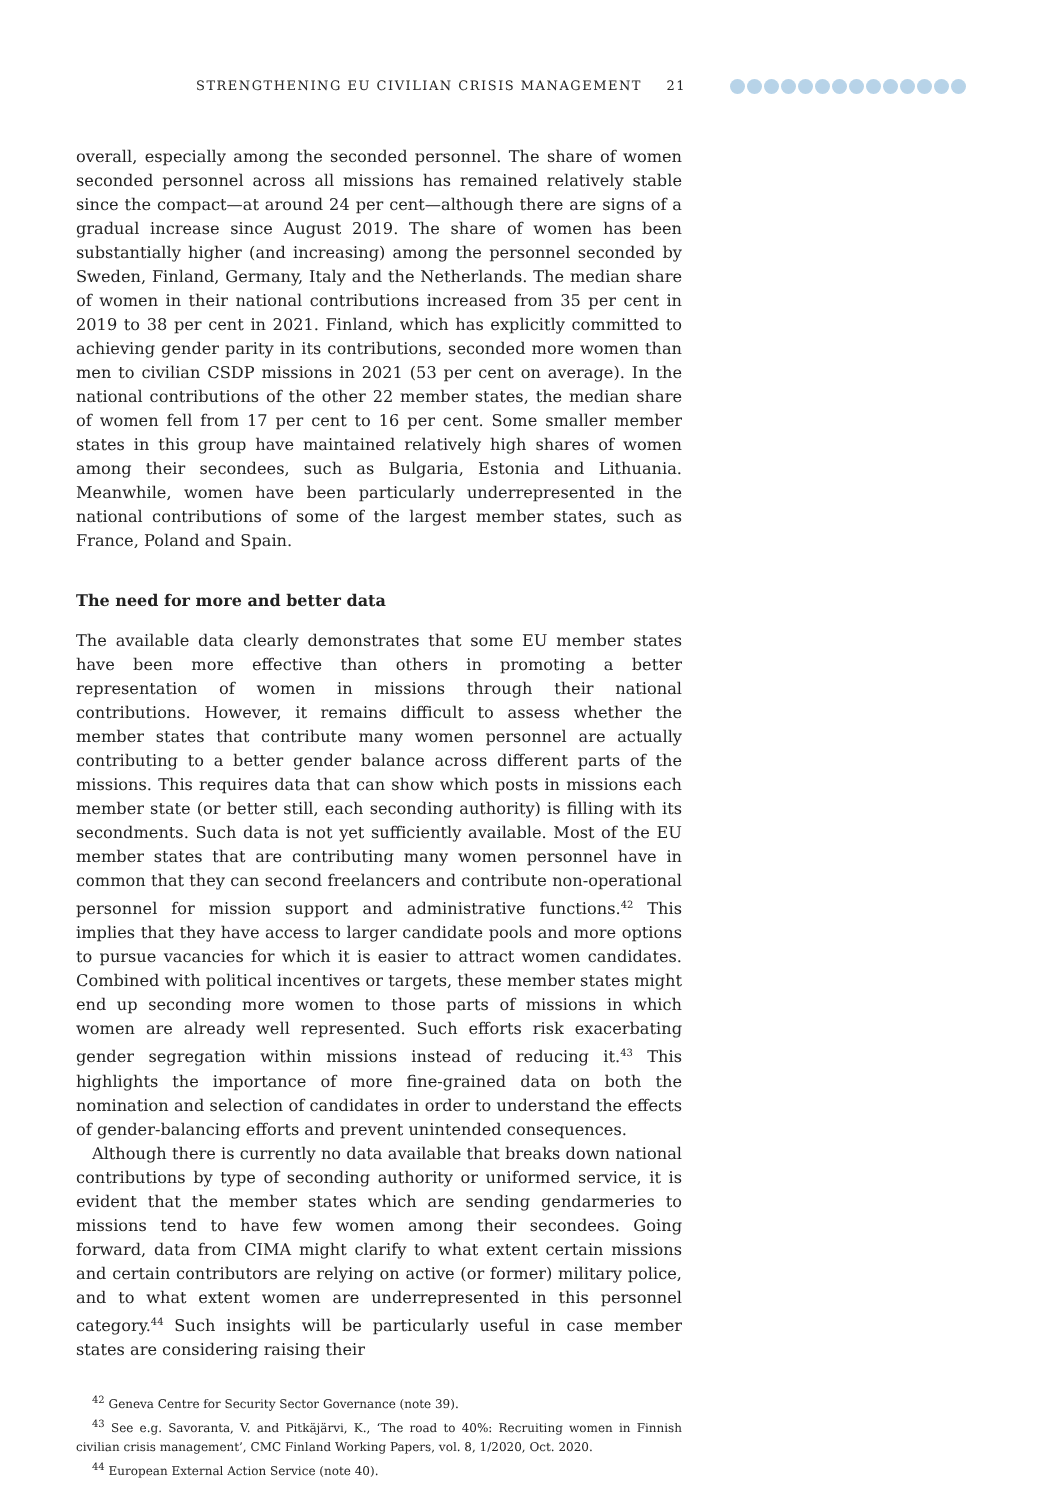STRENGTHENING EU CIVILIAN CRISIS MANAGEMENT 21
overall, especially among the seconded personnel. The share of women seconded personnel across all missions has remained relatively stable since the compact—at around 24 per cent—although there are signs of a gradual increase since August 2019. The share of women has been substantially higher (and increasing) among the personnel seconded by Sweden, Finland, Germany, Italy and the Netherlands. The median share of women in their national contributions increased from 35 per cent in 2019 to 38 per cent in 2021. Finland, which has explicitly committed to achieving gender parity in its contributions, seconded more women than men to civilian CSDP missions in 2021 (53 per cent on average). In the national contributions of the other 22 member states, the median share of women fell from 17 per cent to 16 per cent. Some smaller member states in this group have maintained relatively high shares of women among their secondees, such as Bulgaria, Estonia and Lithuania. Meanwhile, women have been particularly underrepresented in the national contributions of some of the largest member states, such as France, Poland and Spain.
The need for more and better data
The available data clearly demonstrates that some EU member states have been more effective than others in promoting a better representation of women in missions through their national contributions. However, it remains difficult to assess whether the member states that contribute many women personnel are actually contributing to a better gender balance across different parts of the missions. This requires data that can show which posts in missions each member state (or better still, each seconding authority) is filling with its secondments. Such data is not yet sufficiently available. Most of the EU member states that are contributing many women personnel have in common that they can second freelancers and contribute non-operational personnel for mission support and administrative functions.<sup>42</sup> This implies that they have access to larger candidate pools and more options to pursue vacancies for which it is easier to attract women candidates. Combined with political incentives or targets, these member states might end up seconding more women to those parts of missions in which women are already well represented. Such efforts risk exacerbating gender segregation within missions instead of reducing it.<sup>43</sup> This highlights the importance of more fine-grained data on both the nomination and selection of candidates in order to understand the effects of gender-balancing efforts and prevent unintended consequences.
Although there is currently no data available that breaks down national contributions by type of seconding authority or uniformed service, it is evident that the member states which are sending gendarmeries to missions tend to have few women among their secondees. Going forward, data from CIMA might clarify to what extent certain missions and certain contributors are relying on active (or former) military police, and to what extent women are underrepresented in this personnel category.<sup>44</sup> Such insights will be particularly useful in case member states are considering raising their
<sup>42</sup> Geneva Centre for Security Sector Governance (note 39).
<sup>43</sup> See e.g. Savoranta, V. and Pitkäjärvi, K., ‘The road to 40%: Recruiting women in Finnish civilian crisis management’, CMC Finland Working Papers, vol. 8, 1/2020, Oct. 2020.
<sup>44</sup> European External Action Service (note 40).